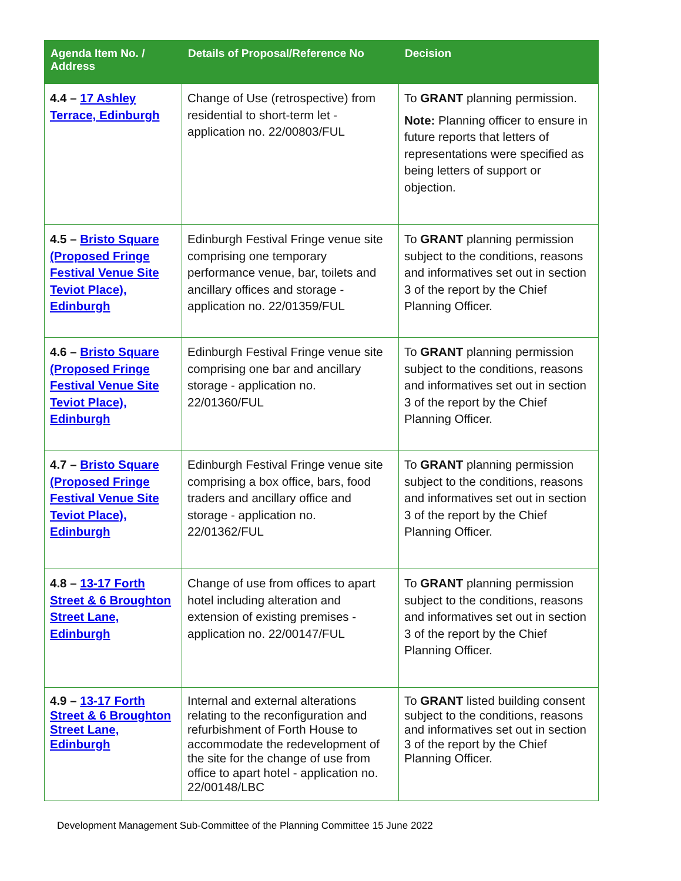| Agenda Item No. / Address | Details of Proposal/Reference No | Decision |
| --- | --- | --- |
| 4.4 – 17 Ashley Terrace, Edinburgh | Change of Use (retrospective) from residential to short-term let - application no. 22/00803/FUL | To GRANT planning permission. Note: Planning officer to ensure in future reports that letters of representations were specified as being letters of support or objection. |
| 4.5 – Bristo Square (Proposed Fringe Festival Venue Site Teviot Place), Edinburgh | Edinburgh Festival Fringe venue site comprising one temporary performance venue, bar, toilets and ancillary offices and storage - application no. 22/01359/FUL | To GRANT planning permission subject to the conditions, reasons and informatives set out in section 3 of the report by the Chief Planning Officer. |
| 4.6 – Bristo Square (Proposed Fringe Festival Venue Site Teviot Place), Edinburgh | Edinburgh Festival Fringe venue site comprising one bar and ancillary storage - application no. 22/01360/FUL | To GRANT planning permission subject to the conditions, reasons and informatives set out in section 3 of the report by the Chief Planning Officer. |
| 4.7 – Bristo Square (Proposed Fringe Festival Venue Site Teviot Place), Edinburgh | Edinburgh Festival Fringe venue site comprising a box office, bars, food traders and ancillary office and storage - application no. 22/01362/FUL | To GRANT planning permission subject to the conditions, reasons and informatives set out in section 3 of the report by the Chief Planning Officer. |
| 4.8 – 13-17 Forth Street & 6 Broughton Street Lane, Edinburgh | Change of use from offices to apart hotel including alteration and extension of existing premises - application no. 22/00147/FUL | To GRANT planning permission subject to the conditions, reasons and informatives set out in section 3 of the report by the Chief Planning Officer. |
| 4.9 – 13-17 Forth Street & 6 Broughton Street Lane, Edinburgh | Internal and external alterations relating to the reconfiguration and refurbishment of Forth House to accommodate the redevelopment of the site for the change of use from office to apart hotel - application no. 22/00148/LBC | To GRANT listed building consent subject to the conditions, reasons and informatives set out in section 3 of the report by the Chief Planning Officer. |
Development Management Sub-Committee of the Planning Committee 15 June 2022